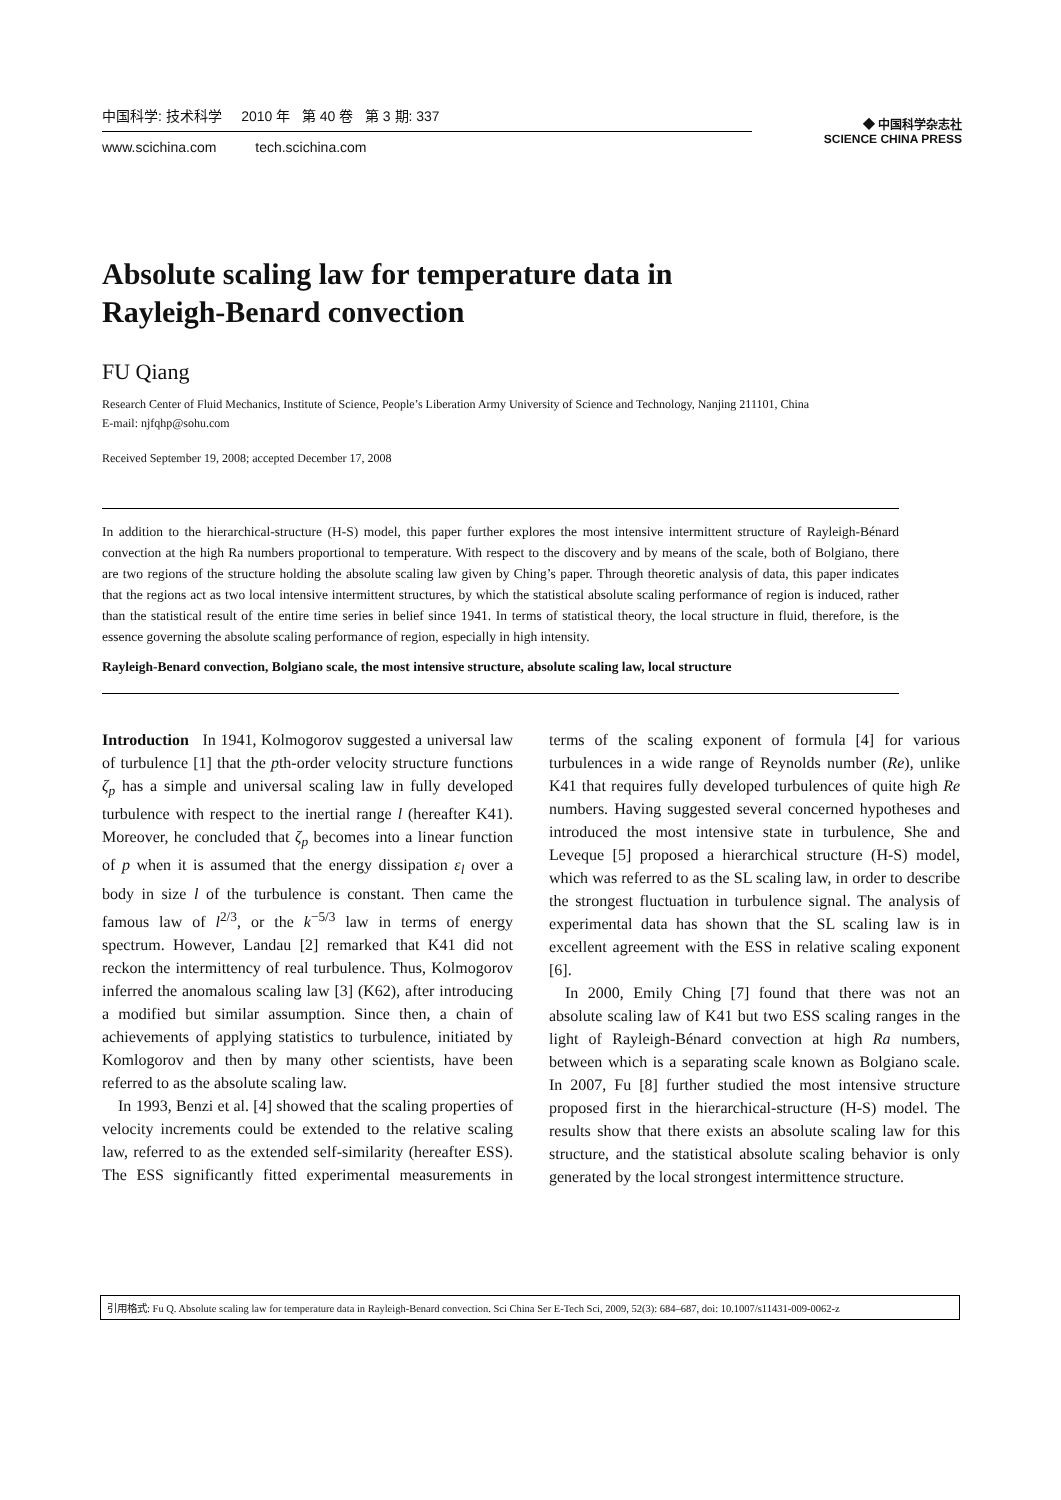中国科学: 技术科学 2010 年 第 40 卷 第 3 期: 337
www.scichina.com tech.scichina.com
◆ 中国科学杂志社
SCIENCE CHINA PRESS
Absolute scaling law for temperature data in
Rayleigh-Benard convection
FU Qiang
Research Center of Fluid Mechanics, Institute of Science, People’s Liberation Army University of Science and Technology, Nanjing 211101, China
E-mail: njfqhp@sohu.com
Received September 19, 2008; accepted December 17, 2008
In addition to the hierarchical-structure (H-S) model, this paper further explores the most intensive intermittent structure of Rayleigh-Bénard convection at the high Ra numbers proportional to temperature. With respect to the discovery and by means of the scale, both of Bolgiano, there are two regions of the structure holding the absolute scaling law given by Ching’s paper. Through theoretic analysis of data, this paper indicates that the regions act as two local intensive intermittent structures, by which the statistical absolute scaling performance of region is induced, rather than the statistical result of the entire time series in belief since 1941. In terms of statistical theory, the local structure in fluid, therefore, is the essence governing the absolute scaling performance of region, especially in high intensity.
Rayleigh-Benard convection, Bolgiano scale, the most intensive structure, absolute scaling law, local structure
Introduction In 1941, Kolmogorov suggested a universal law of turbulence [1] that the pth-order velocity structure functions ζ<sub>p</sub> has a simple and universal scaling law in fully developed turbulence with respect to the inertial range l (hereafter K41). Moreover, he concluded that ζ<sub>p</sub> becomes into a linear function of p when it is assumed that the energy dissipation ε<sub>l</sub> over a body in size l of the turbulence is constant. Then came the famous law of l<sup>2/3</sup>, or the k<sup>−5/3</sup> law in terms of energy spectrum. However, Landau [2] remarked that K41 did not reckon the intermittency of real turbulence. Thus, Kolmogorov inferred the anomalous scaling law [3] (K62), after introducing a modified but similar assumption. Since then, a chain of achievements of applying statistics to turbulence, initiated by Komlogorov and then by many other scientists, have been referred to as the absolute scaling law.
In 1993, Benzi et al. [4] showed that the scaling properties of velocity increments could be extended to the relative scaling law, referred to as the extended self-similarity (hereafter ESS). The ESS significantly fitted experimental measurements in terms of the scaling exponent of formula [4] for various turbulences in a wide range of Reynolds number (Re), unlike K41 that requires fully developed turbulences of quite high Re numbers. Having suggested several concerned hypotheses and introduced the most intensive state in turbulence, She and Leveque [5] proposed a hierarchical structure (H-S) model, which was referred to as the SL scaling law, in order to describe the strongest fluctuation in turbulence signal. The analysis of experimental data has shown that the SL scaling law is in excellent agreement with the ESS in relative scaling exponent [6].
In 2000, Emily Ching [7] found that there was not an absolute scaling law of K41 but two ESS scaling ranges in the light of Rayleigh-Bénard convection at high Ra numbers, between which is a separating scale known as Bolgiano scale. In 2007, Fu [8] further studied the most intensive structure proposed first in the hierarchical-structure (H-S) model. The results show that there exists an absolute scaling law for this structure, and the statistical absolute scaling behavior is only generated by the local strongest intermittence structure.
引用格式: Fu Q. Absolute scaling law for temperature data in Rayleigh-Benard convection. Sci China Ser E-Tech Sci, 2009, 52(3): 684–687, doi: 10.1007/s11431-009-0062-z